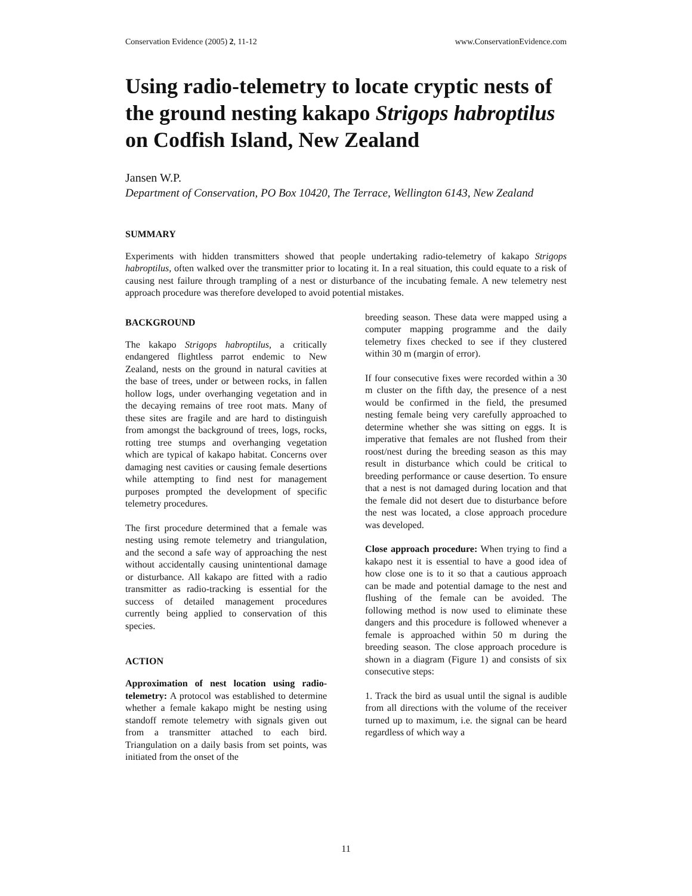Conservation Evidence (2005) 2, 11-12 www.ConservationEvidence.com
Using radio-telemetry to locate cryptic nests of the ground nesting kakapo Strigops habroptilus on Codfish Island, New Zealand
Jansen W.P.
Department of Conservation, PO Box 10420, The Terrace, Wellington 6143, New Zealand
SUMMARY
Experiments with hidden transmitters showed that people undertaking radio-telemetry of kakapo Strigops habroptilus, often walked over the transmitter prior to locating it. In a real situation, this could equate to a risk of causing nest failure through trampling of a nest or disturbance of the incubating female. A new telemetry nest approach procedure was therefore developed to avoid potential mistakes.
BACKGROUND
The kakapo Strigops habroptilus, a critically endangered flightless parrot endemic to New Zealand, nests on the ground in natural cavities at the base of trees, under or between rocks, in fallen hollow logs, under overhanging vegetation and in the decaying remains of tree root mats. Many of these sites are fragile and are hard to distinguish from amongst the background of trees, logs, rocks, rotting tree stumps and overhanging vegetation which are typical of kakapo habitat. Concerns over damaging nest cavities or causing female desertions while attempting to find nest for management purposes prompted the development of specific telemetry procedures.
The first procedure determined that a female was nesting using remote telemetry and triangulation, and the second a safe way of approaching the nest without accidentally causing unintentional damage or disturbance. All kakapo are fitted with a radio transmitter as radio-tracking is essential for the success of detailed management procedures currently being applied to conservation of this species.
ACTION
Approximation of nest location using radio-telemetry: A protocol was established to determine whether a female kakapo might be nesting using standoff remote telemetry with signals given out from a transmitter attached to each bird. Triangulation on a daily basis from set points, was initiated from the onset of the
breeding season. These data were mapped using a computer mapping programme and the daily telemetry fixes checked to see if they clustered within 30 m (margin of error).
If four consecutive fixes were recorded within a 30 m cluster on the fifth day, the presence of a nest would be confirmed in the field, the presumed nesting female being very carefully approached to determine whether she was sitting on eggs. It is imperative that females are not flushed from their roost/nest during the breeding season as this may result in disturbance which could be critical to breeding performance or cause desertion. To ensure that a nest is not damaged during location and that the female did not desert due to disturbance before the nest was located, a close approach procedure was developed.
Close approach procedure: When trying to find a kakapo nest it is essential to have a good idea of how close one is to it so that a cautious approach can be made and potential damage to the nest and flushing of the female can be avoided. The following method is now used to eliminate these dangers and this procedure is followed whenever a female is approached within 50 m during the breeding season. The close approach procedure is shown in a diagram (Figure 1) and consists of six consecutive steps:
1. Track the bird as usual until the signal is audible from all directions with the volume of the receiver turned up to maximum, i.e. the signal can be heard regardless of which way a
11